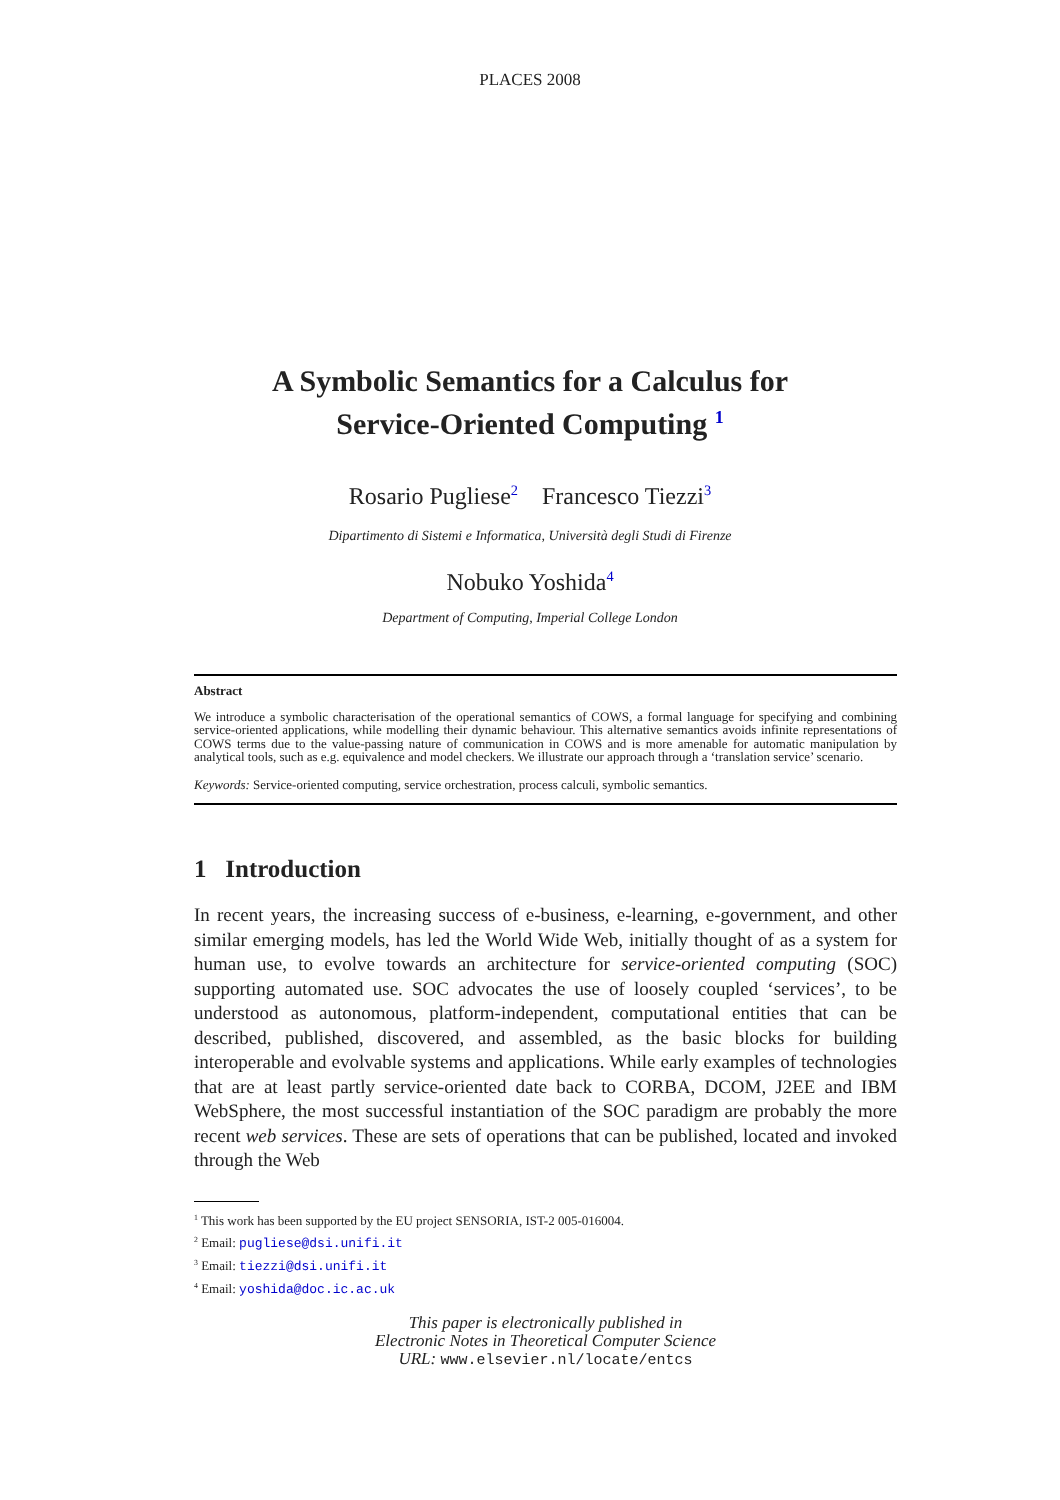PLACES 2008
A Symbolic Semantics for a Calculus for
Service-Oriented Computing <sup>1</sup>
Rosario Pugliese<sup>2</sup> Francesco Tiezzi<sup>3</sup>
Dipartimento di Sistemi e Informatica, Università degli Studi di Firenze
Nobuko Yoshida<sup>4</sup>
Department of Computing, Imperial College London
Abstract
We introduce a symbolic characterisation of the operational semantics of COWS, a formal language for specifying and combining service-oriented applications, while modelling their dynamic behaviour. This alternative semantics avoids infinite representations of COWS terms due to the value-passing nature of communication in COWS and is more amenable for automatic manipulation by analytical tools, such as e.g. equivalence and model checkers. We illustrate our approach through a ‘translation service’ scenario.
Keywords: Service-oriented computing, service orchestration, process calculi, symbolic semantics.
1 Introduction
In recent years, the increasing success of e-business, e-learning, e-government, and other similar emerging models, has led the World Wide Web, initially thought of as a system for human use, to evolve towards an architecture for service-oriented computing (SOC) supporting automated use. SOC advocates the use of loosely coupled ‘services’, to be understood as autonomous, platform-independent, computational entities that can be described, published, discovered, and assembled, as the basic blocks for building interoperable and evolvable systems and applications. While early examples of technologies that are at least partly service-oriented date back to CORBA, DCOM, J2EE and IBM WebSphere, the most successful instantiation of the SOC paradigm are probably the more recent web services. These are sets of operations that can be published, located and invoked through the Web
<sup>1</sup> This work has been supported by the EU project SENSORIA, IST-2 005-016004.
<sup>2</sup> Email: pugliese@dsi.unifi.it
<sup>3</sup> Email: tiezzi@dsi.unifi.it
<sup>4</sup> Email: yoshida@doc.ic.ac.uk
This paper is electronically published in
Electronic Notes in Theoretical Computer Science
URL: www.elsevier.nl/locate/entcs